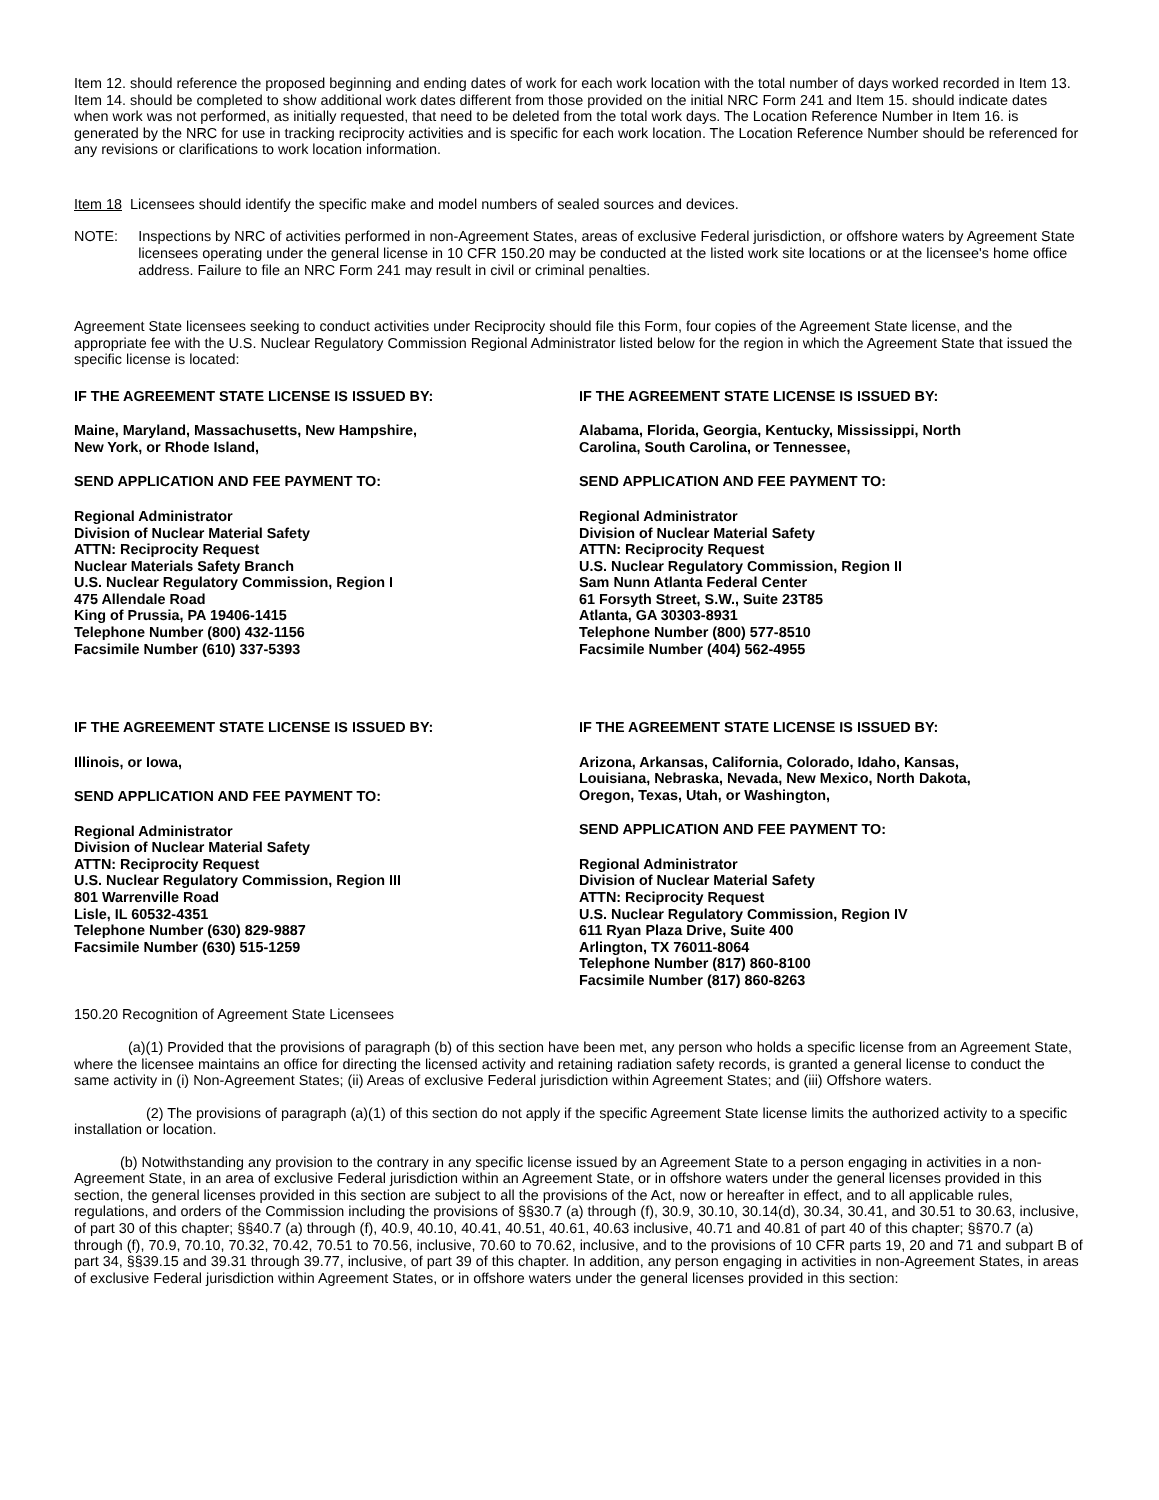Item 12. should reference the proposed beginning and ending dates of work for each work location with the total number of days worked recorded in Item 13. Item 14. should be completed to show additional work dates different from those provided on the initial NRC Form 241 and Item 15. should indicate dates when work was not performed, as initially requested, that need to be deleted from the total work days. The Location Reference Number in Item 16. is generated by the NRC for use in tracking reciprocity activities and is specific for each work location. The Location Reference Number should be referenced for any revisions or clarifications to work location information.
Item 18 Licensees should identify the specific make and model numbers of sealed sources and devices.
NOTE: Inspections by NRC of activities performed in non-Agreement States, areas of exclusive Federal jurisdiction, or offshore waters by Agreement State licensees operating under the general license in 10 CFR 150.20 may be conducted at the listed work site locations or at the licensee's home office address. Failure to file an NRC Form 241 may result in civil or criminal penalties.
Agreement State licensees seeking to conduct activities under Reciprocity should file this Form, four copies of the Agreement State license, and the appropriate fee with the U.S. Nuclear Regulatory Commission Regional Administrator listed below for the region in which the Agreement State that issued the specific license is located:
IF THE AGREEMENT STATE LICENSE IS ISSUED BY:
Maine, Maryland, Massachusetts, New Hampshire,
New York, or Rhode Island,
SEND APPLICATION AND FEE PAYMENT TO:
Regional Administrator
Division of Nuclear Material Safety
ATTN: Reciprocity Request
Nuclear Materials Safety Branch
U.S. Nuclear Regulatory Commission, Region I
475 Allendale Road
King of Prussia, PA 19406-1415
Telephone Number (800) 432-1156
Facsimile Number (610) 337-5393
IF THE AGREEMENT STATE LICENSE IS ISSUED BY:
Alabama, Florida, Georgia, Kentucky, Mississippi, North
Carolina, South Carolina, or Tennessee,
SEND APPLICATION AND FEE PAYMENT TO:
Regional Administrator
Division of Nuclear Material Safety
ATTN: Reciprocity Request
U.S. Nuclear Regulatory Commission, Region II
Sam Nunn Atlanta Federal Center
61 Forsyth Street, S.W., Suite 23T85
Atlanta, GA 30303-8931
Telephone Number (800) 577-8510
Facsimile Number (404) 562-4955
IF THE AGREEMENT STATE LICENSE IS ISSUED BY:
Illinois, or Iowa,
SEND APPLICATION AND FEE PAYMENT TO:
Regional Administrator
Division of Nuclear Material Safety
ATTN: Reciprocity Request
U.S. Nuclear Regulatory Commission, Region III
801 Warrenville Road
Lisle, IL 60532-4351
Telephone Number (630) 829-9887
Facsimile Number (630) 515-1259
IF THE AGREEMENT STATE LICENSE IS ISSUED BY:
Arizona, Arkansas, California, Colorado, Idaho, Kansas,
Louisiana, Nebraska, Nevada, New Mexico, North Dakota,
Oregon, Texas, Utah, or Washington,
SEND APPLICATION AND FEE PAYMENT TO:
Regional Administrator
Division of Nuclear Material Safety
ATTN: Reciprocity Request
U.S. Nuclear Regulatory Commission, Region IV
611 Ryan Plaza Drive, Suite 400
Arlington, TX 76011-8064
Telephone Number (817) 860-8100
Facsimile Number (817) 860-8263
150.20 Recognition of Agreement State Licensees
(a)(1) Provided that the provisions of paragraph (b) of this section have been met, any person who holds a specific license from an Agreement State, where the licensee maintains an office for directing the licensed activity and retaining radiation safety records, is granted a general license to conduct the same activity in (i) Non-Agreement States; (ii) Areas of exclusive Federal jurisdiction within Agreement States; and (iii) Offshore waters.
(2) The provisions of paragraph (a)(1) of this section do not apply if the specific Agreement State license limits the authorized activity to a specific installation or location.
(b) Notwithstanding any provision to the contrary in any specific license issued by an Agreement State to a person engaging in activities in a non-Agreement State, in an area of exclusive Federal jurisdiction within an Agreement State, or in offshore waters under the general licenses provided in this section, the general licenses provided in this section are subject to all the provisions of the Act, now or hereafter in effect, and to all applicable rules, regulations, and orders of the Commission including the provisions of §§30.7 (a) through (f), 30.9, 30.10, 30.14(d), 30.34, 30.41, and 30.51 to 30.63, inclusive, of part 30 of this chapter; §§40.7 (a) through (f), 40.9, 40.10, 40.41, 40.51, 40.61, 40.63 inclusive, 40.71 and 40.81 of part 40 of this chapter; §§70.7 (a) through (f), 70.9, 70.10, 70.32, 70.42, 70.51 to 70.56, inclusive, 70.60 to 70.62, inclusive, and to the provisions of 10 CFR parts 19, 20 and 71 and subpart B of part 34, §§39.15 and 39.31 through 39.77, inclusive, of part 39 of this chapter. In addition, any person engaging in activities in non-Agreement States, in areas of exclusive Federal jurisdiction within Agreement States, or in offshore waters under the general licenses provided in this section: